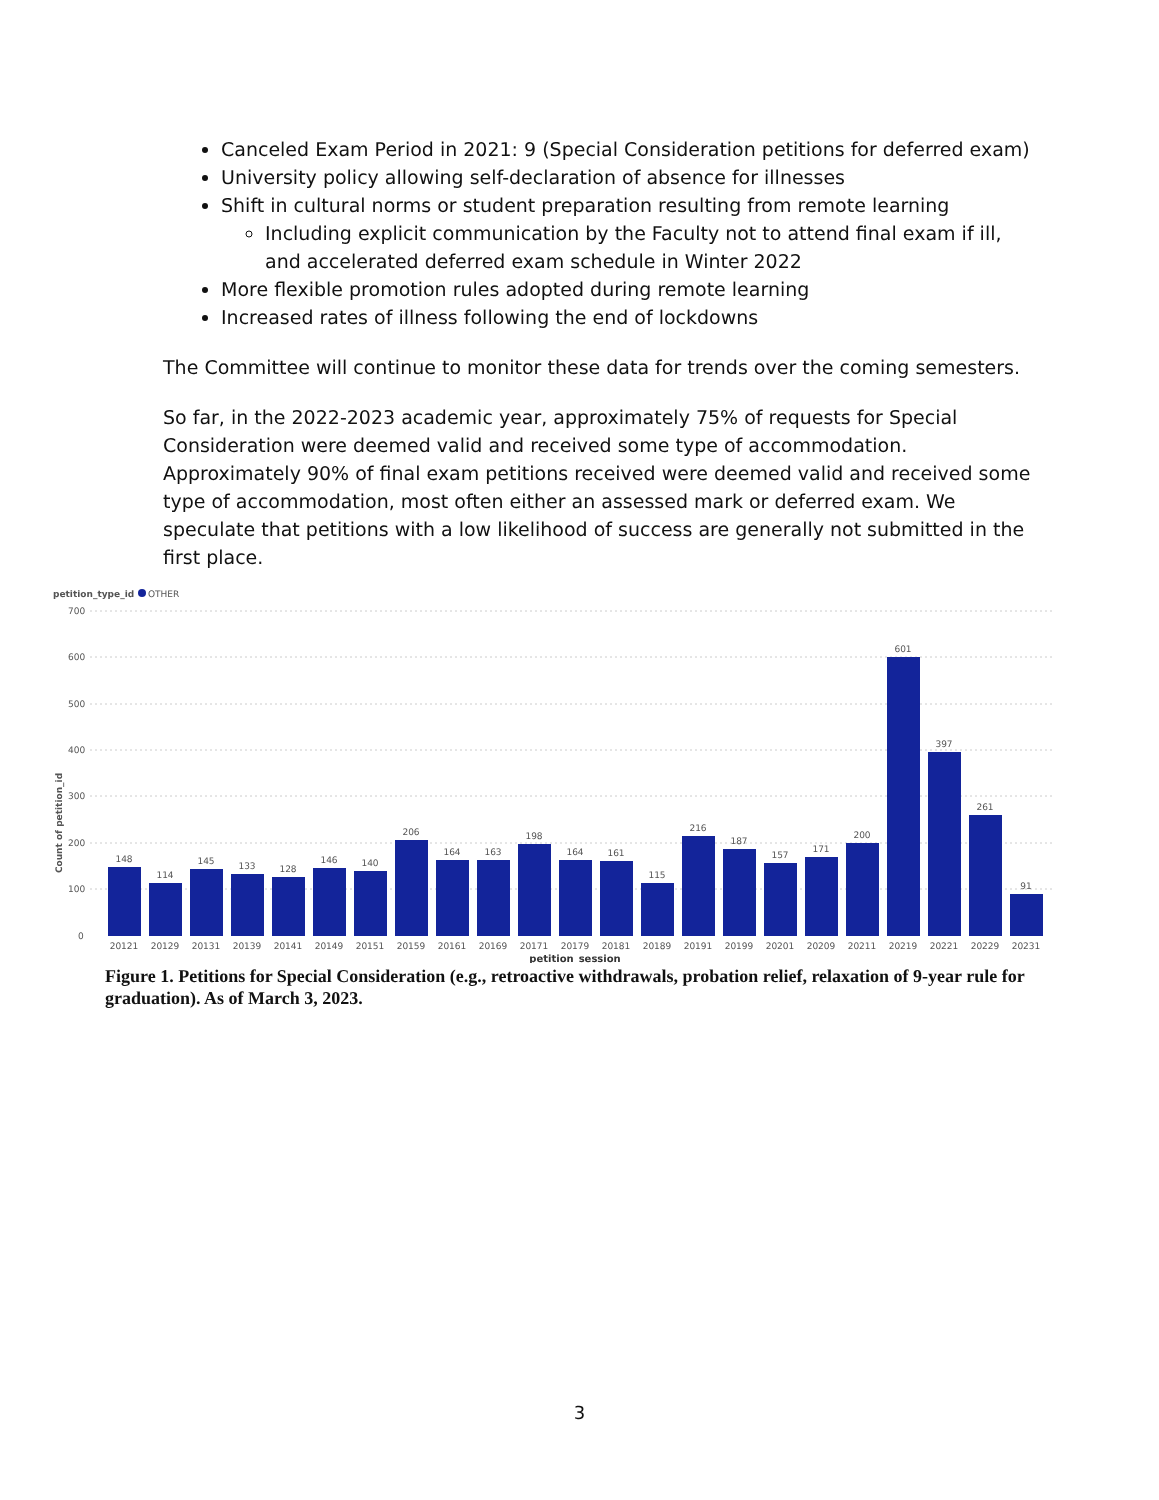Canceled Exam Period in 2021: 9 (Special Consideration petitions for deferred exam)
University policy allowing self-declaration of absence for illnesses
Shift in cultural norms or student preparation resulting from remote learning
Including explicit communication by the Faculty not to attend final exam if ill, and accelerated deferred exam schedule in Winter 2022
More flexible promotion rules adopted during remote learning
Increased rates of illness following the end of lockdowns
The Committee will continue to monitor these data for trends over the coming semesters.
So far, in the 2022-2023 academic year, approximately 75% of requests for Special Consideration were deemed valid and received some type of accommodation. Approximately 90% of final exam petitions received were deemed valid and received some type of accommodation, most often either an assessed mark or deferred exam. We speculate that petitions with a low likelihood of success are generally not submitted in the first place.
petition_type_id
OTHER
700
600
500
400
300
200
100
0
Count of petition_id
148
114
145
133
128
146
140
206
164
163
198
164
161
115
216
187
157
171
200
601
397
261
91
20121
20129
20131
20139
20141
20149
20151
20159
20161
20169
20171
20179
20181
20189
20191
20199
20201
20209
20211
20219
20221
20229
20231
petition_session
Figure 1. Petitions for Special Consideration (e.g., retroactive withdrawals, probation relief, relaxation of 9-year rule for graduation). As of March 3, 2023.
3